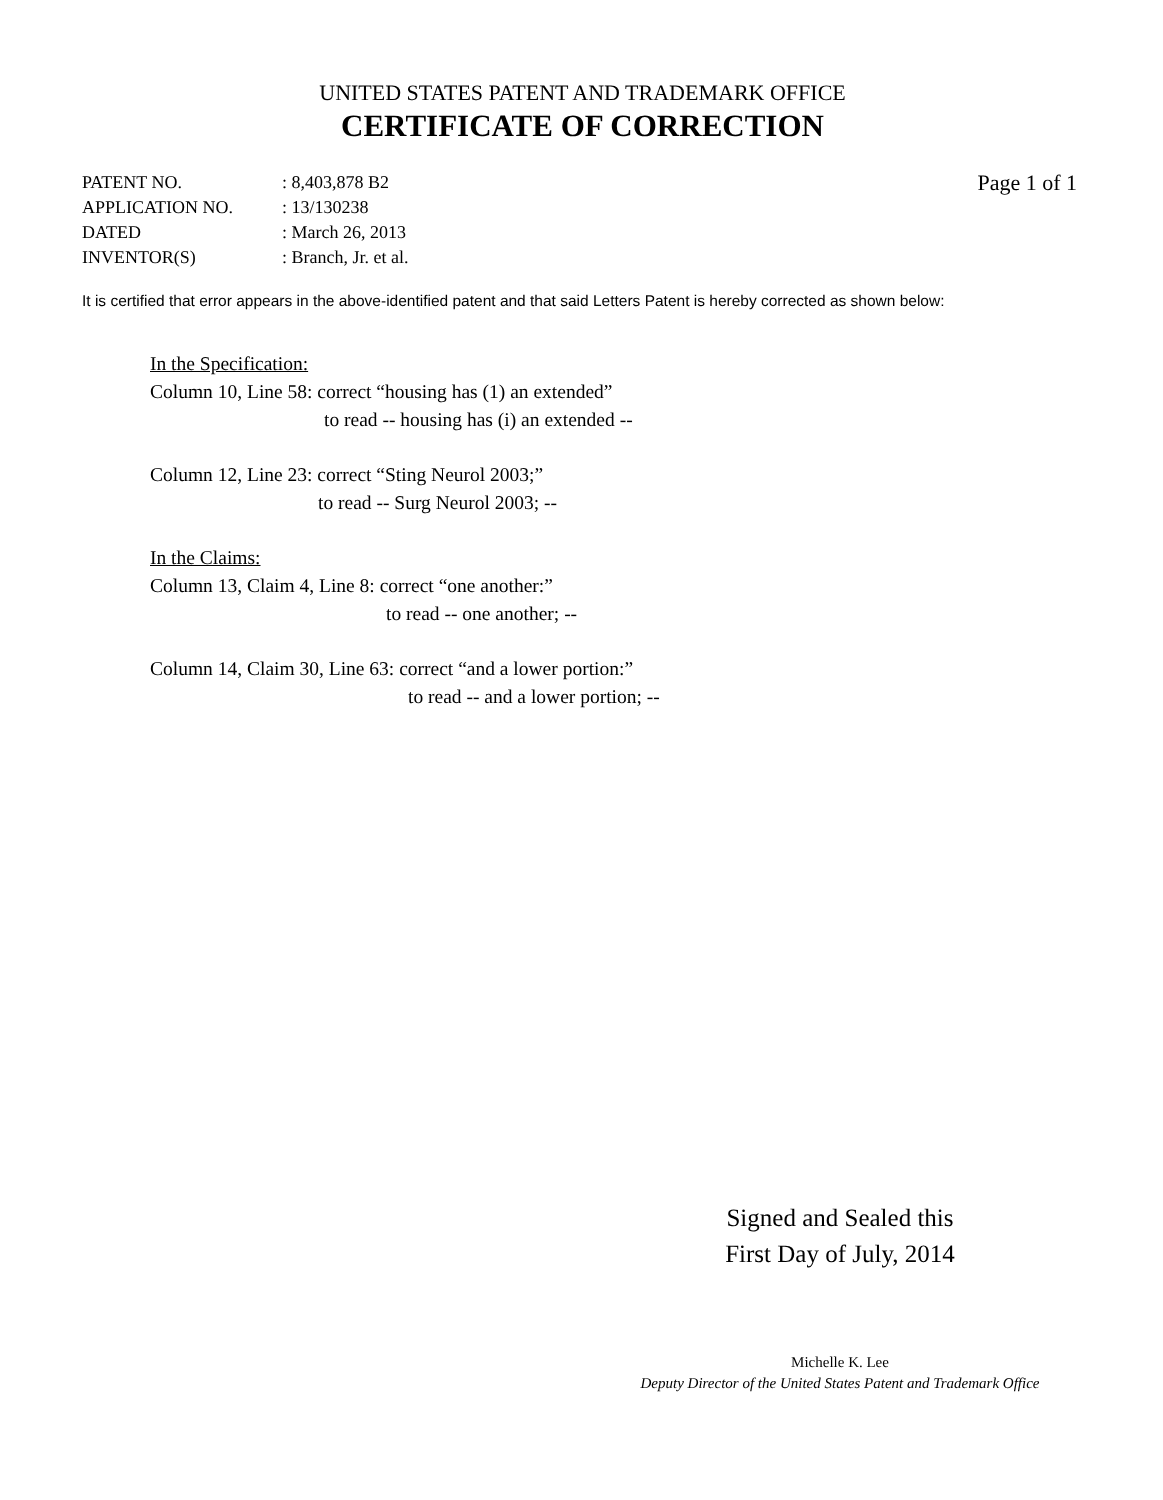UNITED STATES PATENT AND TRADEMARK OFFICE
CERTIFICATE OF CORRECTION
| PATENT NO. | : 8,403,878 B2 |
| APPLICATION NO. | : 13/130238 |
| DATED | : March 26, 2013 |
| INVENTOR(S) | : Branch, Jr. et al. |
Page 1 of 1
It is certified that error appears in the above-identified patent and that said Letters Patent is hereby corrected as shown below:
In the Specification:
Column 10, Line 58: correct “housing has (1) an extended”
to read -- housing has (i) an extended --
Column 12, Line 23: correct “Sting Neurol 2003;”
to read -- Surg Neurol 2003; --
In the Claims:
Column 13, Claim 4, Line 8: correct “one another:”
to read -- one another; --
Column 14, Claim 30, Line 63: correct “and a lower portion:”
to read -- and a lower portion; --
Signed and Sealed this
First Day of July, 2014
Michelle K. Lee
Deputy Director of the United States Patent and Trademark Office